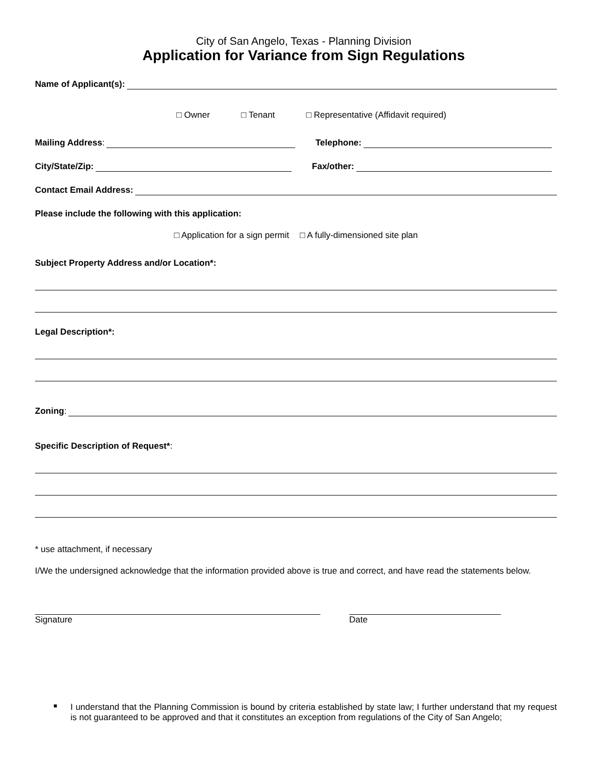City of San Angelo, Texas - Planning Division
Application for Variance from Sign Regulations
Name of Applicant(s):
□ Owner □ Tenant □ Representative (Affidavit required)
Mailing Address:
Telephone:
City/State/Zip:
Fax/other:
Contact Email Address:
Please include the following with this application:
□ Application for a sign permit □ A fully-dimensioned site plan
Subject Property Address and/or Location*:
Legal Description*:
Zoning:
Specific Description of Request*:
* use attachment, if necessary
I/We the undersigned acknowledge that the information provided above is true and correct, and have read the statements below.
Signature Date
■
I understand that the Planning Commission is bound by criteria established by state law; I further understand that my request is not guaranteed to be approved and that it constitutes an exception from regulations of the City of San Angelo;